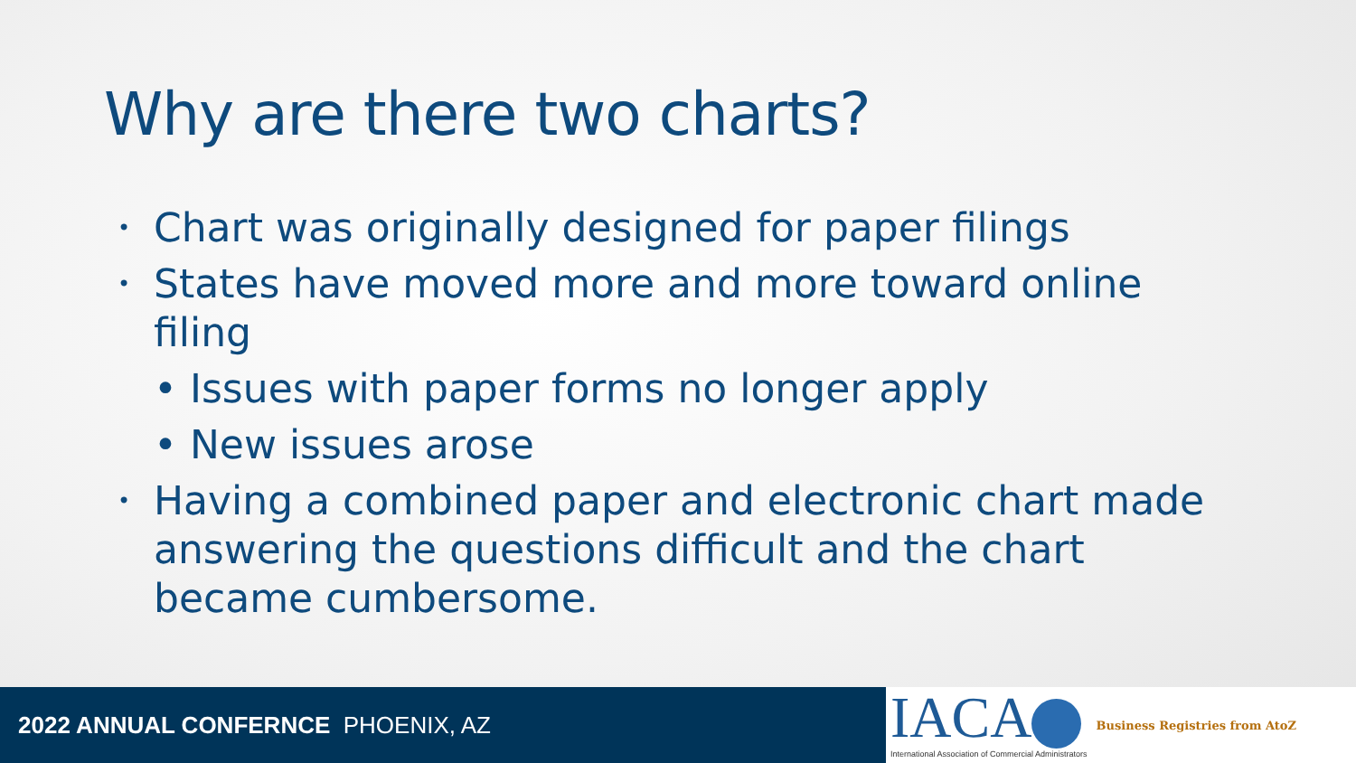Why are there two charts?
• Chart was originally designed for paper filings
• States have moved more and more toward online filing
• Issues with paper forms no longer apply
• New issues arose
• Having a combined paper and electronic chart made answering the questions difficult and the chart became cumbersome.
2022 ANNUAL CONFERNCE PHOENIX, AZ
IACA
International Association of Commercial Administrators
Business Registries from AtoZ